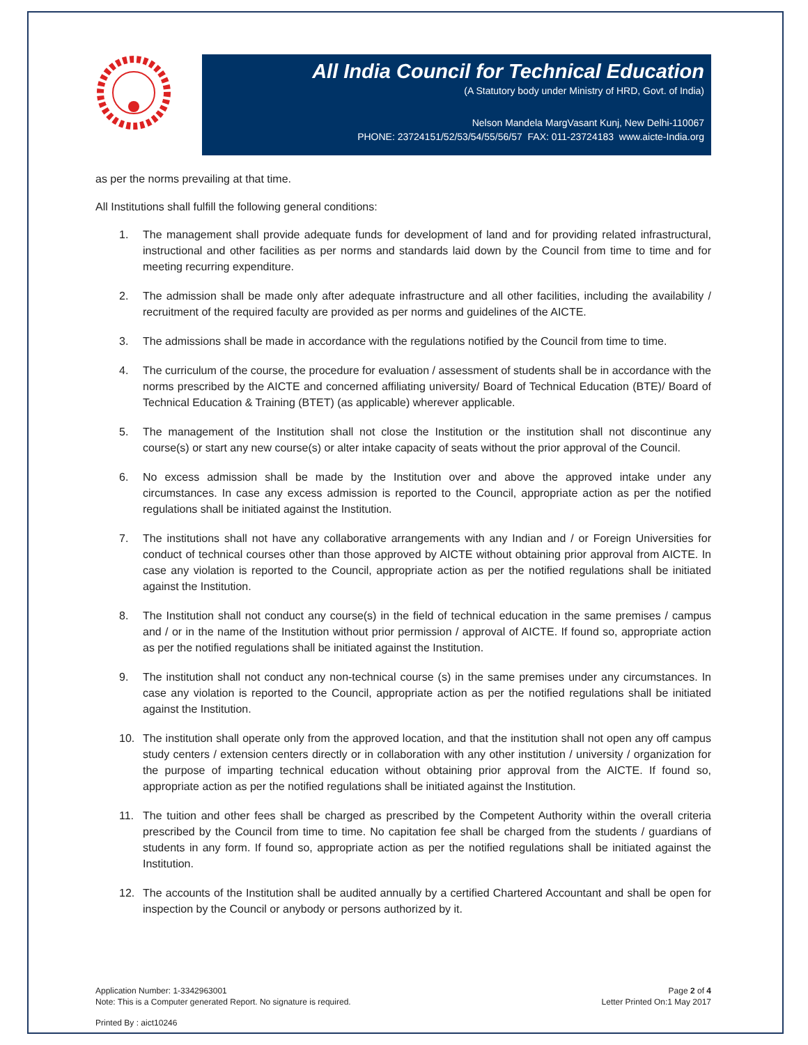All India Council for Technical Education
(A Statutory body under Ministry of HRD, Govt. of India)
Nelson Mandela MargVasant Kunj, New Delhi-110067
PHONE: 23724151/52/53/54/55/56/57 FAX: 011-23724183 www.aicte-India.org
as per the norms prevailing at that time.
All Institutions shall fulfill the following general conditions:
1. The management shall provide adequate funds for development of land and for providing related infrastructural, instructional and other facilities as per norms and standards laid down by the Council from time to time and for meeting recurring expenditure.
2. The admission shall be made only after adequate infrastructure and all other facilities, including the availability / recruitment of the required faculty are provided as per norms and guidelines of the AICTE.
3. The admissions shall be made in accordance with the regulations notified by the Council from time to time.
4. The curriculum of the course, the procedure for evaluation / assessment of students shall be in accordance with the norms prescribed by the AICTE and concerned affiliating university/ Board of Technical Education (BTE)/ Board of Technical Education & Training (BTET) (as applicable) wherever applicable.
5. The management of the Institution shall not close the Institution or the institution shall not discontinue any course(s) or start any new course(s) or alter intake capacity of seats without the prior approval of the Council.
6. No excess admission shall be made by the Institution over and above the approved intake under any circumstances. In case any excess admission is reported to the Council, appropriate action as per the notified regulations shall be initiated against the Institution.
7. The institutions shall not have any collaborative arrangements with any Indian and / or Foreign Universities for conduct of technical courses other than those approved by AICTE without obtaining prior approval from AICTE. In case any violation is reported to the Council, appropriate action as per the notified regulations shall be initiated against the Institution.
8. The Institution shall not conduct any course(s) in the field of technical education in the same premises / campus and / or in the name of the Institution without prior permission / approval of AICTE. If found so, appropriate action as per the notified regulations shall be initiated against the Institution.
9. The institution shall not conduct any non-technical course (s) in the same premises under any circumstances. In case any violation is reported to the Council, appropriate action as per the notified regulations shall be initiated against the Institution.
10. The institution shall operate only from the approved location, and that the institution shall not open any off campus study centers / extension centers directly or in collaboration with any other institution / university / organization for the purpose of imparting technical education without obtaining prior approval from the AICTE. If found so, appropriate action as per the notified regulations shall be initiated against the Institution.
11. The tuition and other fees shall be charged as prescribed by the Competent Authority within the overall criteria prescribed by the Council from time to time. No capitation fee shall be charged from the students / guardians of students in any form. If found so, appropriate action as per the notified regulations shall be initiated against the Institution.
12. The accounts of the Institution shall be audited annually by a certified Chartered Accountant and shall be open for inspection by the Council or anybody or persons authorized by it.
Application Number: 1-3342963001
Note: This is a Computer generated Report. No signature is required.
Page 2 of 4
Letter Printed On:1 May 2017
Printed By : aict10246